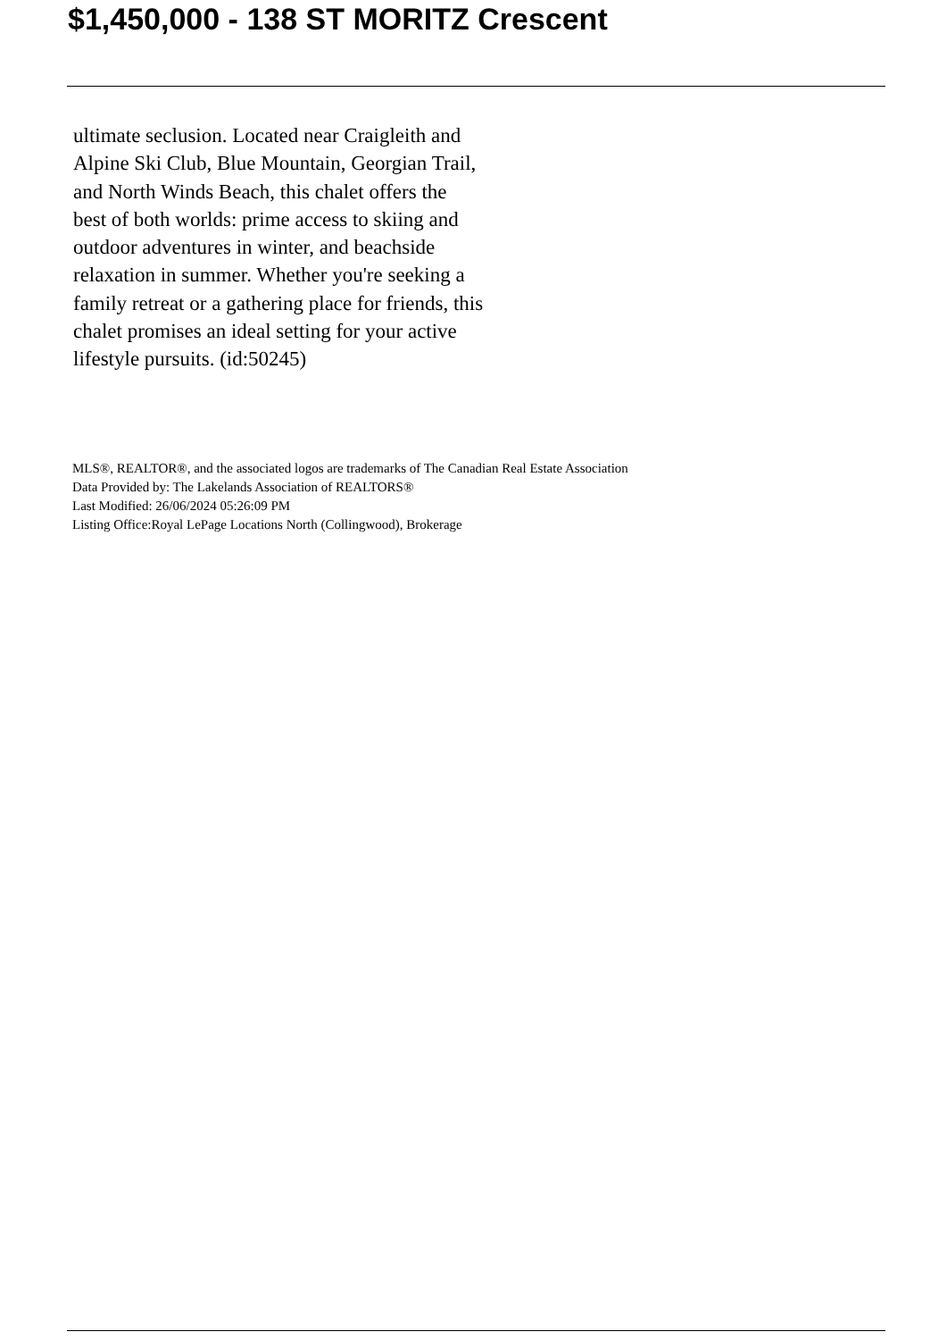$1,450,000 - 138 ST MORITZ Crescent
ultimate seclusion. Located near Craigleith and Alpine Ski Club, Blue Mountain, Georgian Trail, and North Winds Beach, this chalet offers the best of both worlds: prime access to skiing and outdoor adventures in winter, and beachside relaxation in summer. Whether you're seeking a family retreat or a gathering place for friends, this chalet promises an ideal setting for your active lifestyle pursuits. (id:50245)
MLS®, REALTOR®, and the associated logos are trademarks of The Canadian Real Estate Association
Data Provided by: The Lakelands Association of REALTORS®
Last Modified: 26/06/2024 05:26:09 PM
Listing Office:Royal LePage Locations North (Collingwood), Brokerage